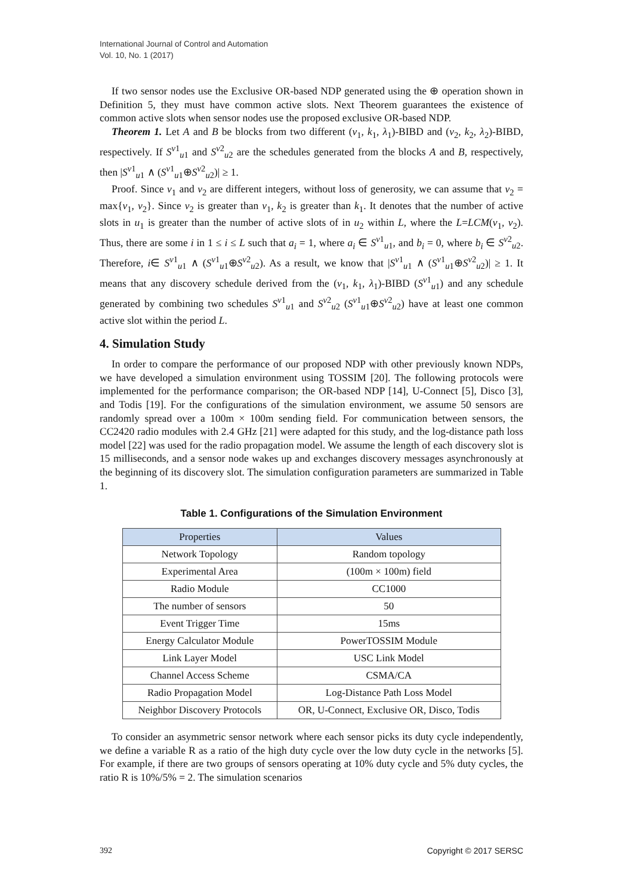International Journal of Control and Automation
Vol. 10, No. 1 (2017)
If two sensor nodes use the Exclusive OR-based NDP generated using the ⊕ operation shown in Definition 5, they must have common active slots. Next Theorem guarantees the existence of common active slots when sensor nodes use the proposed exclusive OR-based NDP.
Theorem 1. Let A and B be blocks from two different (v<sub>1</sub>, k<sub>1</sub>, λ<sub>1</sub>)-BIBD and (v<sub>2</sub>, k<sub>2</sub>, λ<sub>2</sub>)-BIBD, respectively. If S<sup>v1</sup><sub>u1</sub> and S<sup>v2</sup><sub>u2</sub> are the schedules generated from the blocks A and B, respectively, then |S<sup>v1</sup><sub>u1</sub> ∧ (S<sup>v1</sup><sub>u1</sub>⊕S<sup>v2</sup><sub>u2</sub>)| ≥ 1.
Proof. Since v<sub>1</sub> and v<sub>2</sub> are different integers, without loss of generosity, we can assume that v<sub>2</sub> = max{v<sub>1</sub>, v<sub>2</sub>}. Since v<sub>2</sub> is greater than v<sub>1</sub>, k<sub>2</sub> is greater than k<sub>1</sub>. It denotes that the number of active slots in u<sub>1</sub> is greater than the number of active slots of in u<sub>2</sub> within L, where the L=LCM(v<sub>1</sub>, v<sub>2</sub>). Thus, there are some i in 1 ≤ i ≤ L such that a<sub>i</sub> = 1, where a<sub>i</sub> ∈ S<sup>v1</sup><sub>u1</sub>, and b<sub>i</sub> = 0, where b<sub>i</sub> ∈ S<sup>v2</sup><sub>u2</sub>. Therefore, i∈ S<sup>v1</sup><sub>u1</sub> ∧ (S<sup>v1</sup><sub>u1</sub>⊕S<sup>v2</sup><sub>u2</sub>). As a result, we know that |S<sup>v1</sup><sub>u1</sub> ∧ (S<sup>v1</sup><sub>u1</sub>⊕S<sup>v2</sup><sub>u2</sub>)| ≥ 1. It means that any discovery schedule derived from the (v<sub>1</sub>, k<sub>1</sub>, λ<sub>1</sub>)-BIBD (S<sup>v1</sup><sub>u1</sub>) and any schedule generated by combining two schedules S<sup>v1</sup><sub>u1</sub> and S<sup>v2</sup><sub>u2</sub> (S<sup>v1</sup><sub>u1</sub>⊕S<sup>v2</sup><sub>u2</sub>) have at least one common active slot within the period L.
4. Simulation Study
In order to compare the performance of our proposed NDP with other previously known NDPs, we have developed a simulation environment using TOSSIM [20]. The following protocols were implemented for the performance comparison; the OR-based NDP [14], U-Connect [5], Disco [3], and Todis [19]. For the configurations of the simulation environment, we assume 50 sensors are randomly spread over a 100m × 100m sending field. For communication between sensors, the CC2420 radio modules with 2.4 GHz [21] were adapted for this study, and the log-distance path loss model [22] was used for the radio propagation model. We assume the length of each discovery slot is 15 milliseconds, and a sensor node wakes up and exchanges discovery messages asynchronously at the beginning of its discovery slot. The simulation configuration parameters are summarized in Table 1.
Table 1. Configurations of the Simulation Environment
| Properties | Values |
| --- | --- |
| Network Topology | Random topology |
| Experimental Area | (100m × 100m) field |
| Radio Module | CC1000 |
| The number of sensors | 50 |
| Event Trigger Time | 15ms |
| Energy Calculator Module | PowerTOSSIM Module |
| Link Layer Model | USC Link Model |
| Channel Access Scheme | CSMA/CA |
| Radio Propagation Model | Log-Distance Path Loss Model |
| Neighbor Discovery Protocols | OR, U-Connect, Exclusive OR, Disco, Todis |
To consider an asymmetric sensor network where each sensor picks its duty cycle independently, we define a variable R as a ratio of the high duty cycle over the low duty cycle in the networks [5]. For example, if there are two groups of sensors operating at 10% duty cycle and 5% duty cycles, the ratio R is 10%/5% = 2. The simulation scenarios
392 Copyright © 2017 SERSC